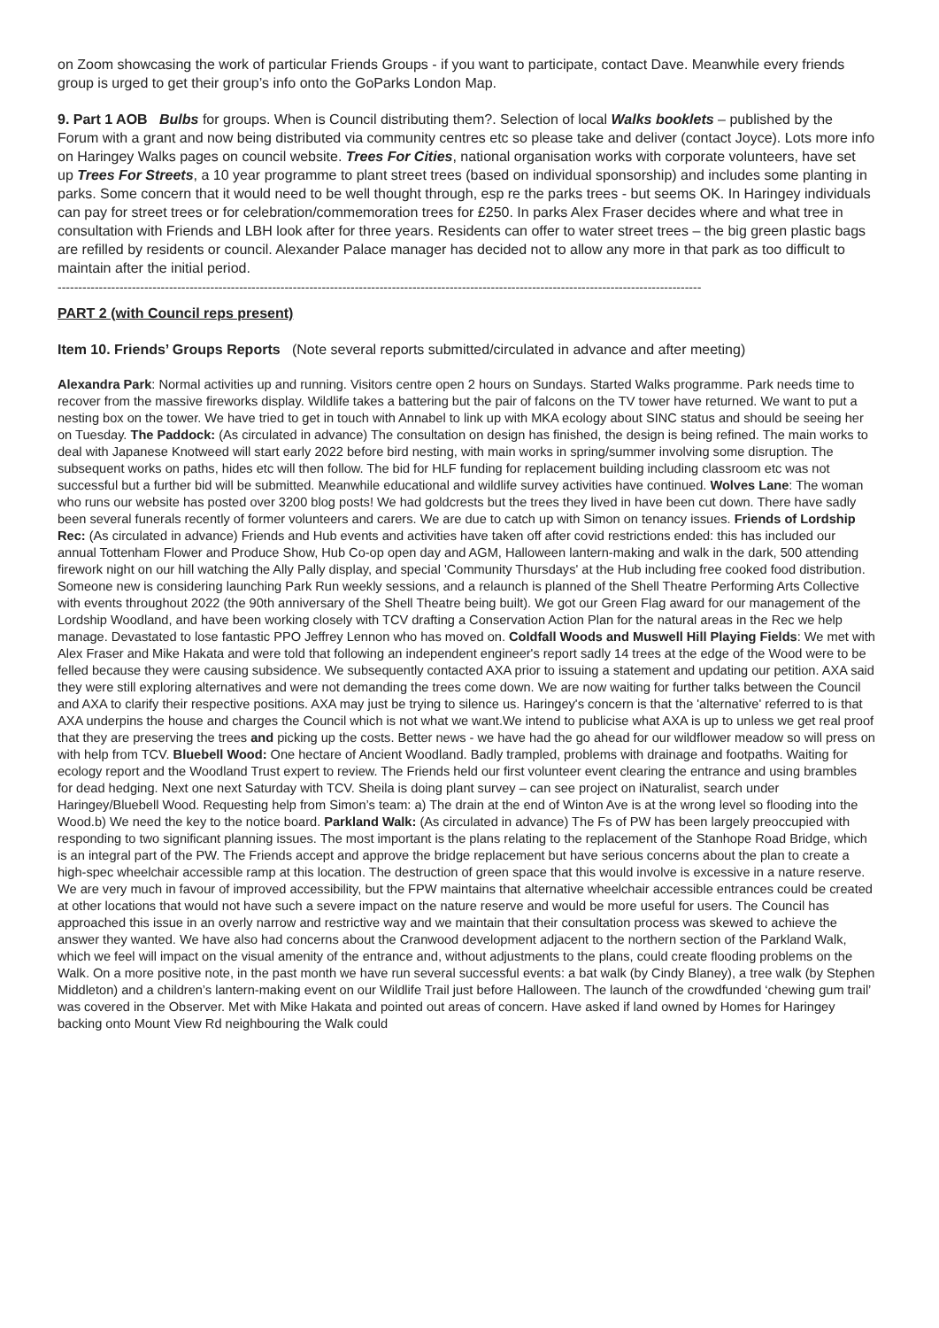on Zoom showcasing the work of particular Friends Groups - if you want to participate, contact Dave. Meanwhile every friends group is urged to get their group’s info onto the GoParks London Map.
9. Part 1 AOB Bulbs for groups. When is Council distributing them?. Selection of local Walks booklets – published by the Forum with a grant and now being distributed via community centres etc so please take and deliver (contact Joyce). Lots more info on Haringey Walks pages on council website. Trees For Cities, national organisation works with corporate volunteers, have set up Trees For Streets, a 10 year programme to plant street trees (based on individual sponsorship) and includes some planting in parks. Some concern that it would need to be well thought through, esp re the parks trees - but seems OK. In Haringey individuals can pay for street trees or for celebration/commemoration trees for £250. In parks Alex Fraser decides where and what tree in consultation with Friends and LBH look after for three years. Residents can offer to water street trees – the big green plastic bags are refilled by residents or council. Alexander Palace manager has decided not to allow any more in that park as too difficult to maintain after the initial period.
------------------------------------------------------------------------------------------------------------------------------------------------------------
PART 2 (with Council reps present)
Item 10. Friends’ Groups Reports (Note several reports submitted/circulated in advance and after meeting)
Alexandra Park: Normal activities up and running. Visitors centre open 2 hours on Sundays. Started Walks programme. Park needs time to recover from the massive fireworks display. Wildlife takes a battering but the pair of falcons on the TV tower have returned. We want to put a nesting box on the tower. We have tried to get in touch with Annabel to link up with MKA ecology about SINC status and should be seeing her on Tuesday. The Paddock: (As circulated in advance) The consultation on design has finished, the design is being refined. The main works to deal with Japanese Knotweed will start early 2022 before bird nesting, with main works in spring/summer involving some disruption. The subsequent works on paths, hides etc will then follow. The bid for HLF funding for replacement building including classroom etc was not successful but a further bid will be submitted. Meanwhile educational and wildlife survey activities have continued. Wolves Lane: The woman who runs our website has posted over 3200 blog posts! We had goldcrests but the trees they lived in have been cut down. There have sadly been several funerals recently of former volunteers and carers. We are due to catch up with Simon on tenancy issues. Friends of Lordship Rec: (As circulated in advance) Friends and Hub events and activities have taken off after covid restrictions ended: this has included our annual Tottenham Flower and Produce Show, Hub Co-op open day and AGM, Halloween lantern-making and walk in the dark, 500 attending firework night on our hill watching the Ally Pally display, and special 'Community Thursdays' at the Hub including free cooked food distribution. Someone new is considering launching Park Run weekly sessions, and a relaunch is planned of the Shell Theatre Performing Arts Collective with events throughout 2022 (the 90th anniversary of the Shell Theatre being built). We got our Green Flag award for our management of the Lordship Woodland, and have been working closely with TCV drafting a Conservation Action Plan for the natural areas in the Rec we help manage. Devastated to lose fantastic PPO Jeffrey Lennon who has moved on. Coldfall Woods and Muswell Hill Playing Fields: We met with Alex Fraser and Mike Hakata and were told that following an independent engineer's report sadly 14 trees at the edge of the Wood were to be felled because they were causing subsidence. We subsequently contacted AXA prior to issuing a statement and updating our petition. AXA said they were still exploring alternatives and were not demanding the trees come down. We are now waiting for further talks between the Council and AXA to clarify their respective positions. AXA may just be trying to silence us. Haringey's concern is that the 'alternative' referred to is that AXA underpins the house and charges the Council which is not what we want.We intend to publicise what AXA is up to unless we get real proof that they are preserving the trees and picking up the costs. Better news - we have had the go ahead for our wildflower meadow so will press on with help from TCV. Bluebell Wood: One hectare of Ancient Woodland. Badly trampled, problems with drainage and footpaths. Waiting for ecology report and the Woodland Trust expert to review. The Friends held our first volunteer event clearing the entrance and using brambles for dead hedging. Next one next Saturday with TCV. Sheila is doing plant survey – can see project on iNaturalist, search under Haringey/Bluebell Wood. Requesting help from Simon’s team: a) The drain at the end of Winton Ave is at the wrong level so flooding into the Wood.b) We need the key to the notice board. Parkland Walk: (As circulated in advance) The Fs of PW has been largely preoccupied with responding to two significant planning issues. The most important is the plans relating to the replacement of the Stanhope Road Bridge, which is an integral part of the PW. The Friends accept and approve the bridge replacement but have serious concerns about the plan to create a high-spec wheelchair accessible ramp at this location. The destruction of green space that this would involve is excessive in a nature reserve. We are very much in favour of improved accessibility, but the FPW maintains that alternative wheelchair accessible entrances could be created at other locations that would not have such a severe impact on the nature reserve and would be more useful for users. The Council has approached this issue in an overly narrow and restrictive way and we maintain that their consultation process was skewed to achieve the answer they wanted. We have also had concerns about the Cranwood development adjacent to the northern section of the Parkland Walk, which we feel will impact on the visual amenity of the entrance and, without adjustments to the plans, could create flooding problems on the Walk. On a more positive note, in the past month we have run several successful events: a bat walk (by Cindy Blaney), a tree walk (by Stephen Middleton) and a children’s lantern-making event on our Wildlife Trail just before Halloween. The launch of the crowdfunded ‘chewing gum trail’ was covered in the Observer. Met with Mike Hakata and pointed out areas of concern. Have asked if land owned by Homes for Haringey backing onto Mount View Rd neighbouring the Walk could